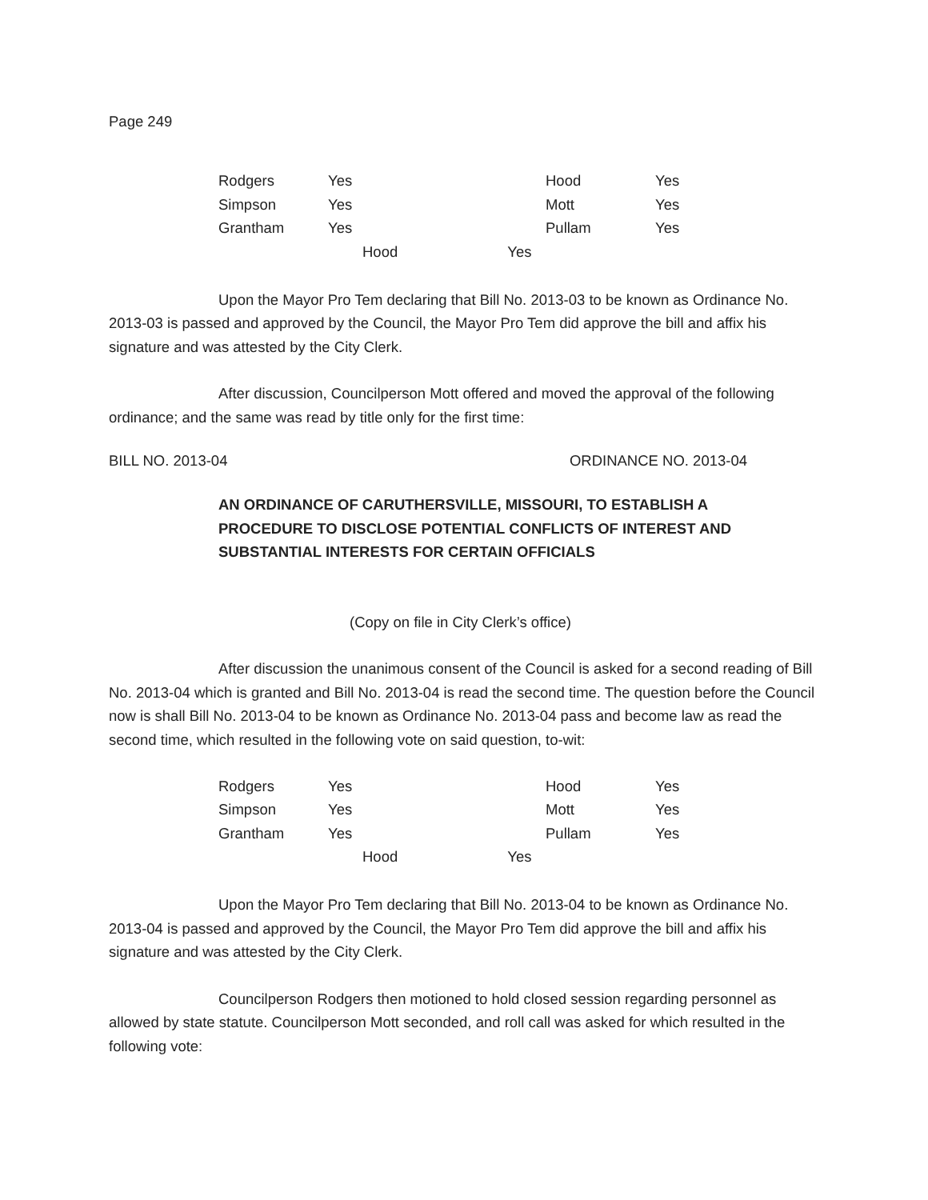Page 249
| Rodgers | Yes | Hood | Yes |
| Simpson | Yes | Mott | Yes |
| Grantham | Yes | Pullam | Yes |
| | Hood Yes | | |
Upon the Mayor Pro Tem declaring that Bill No. 2013-03 to be known as Ordinance No. 2013-03 is passed and approved by the Council, the Mayor Pro Tem did approve the bill and affix his signature and was attested by the City Clerk.
After discussion, Councilperson Mott offered and moved the approval of the following ordinance; and the same was read by title only for the first time:
BILL NO. 2013-04 ORDINANCE NO. 2013-04
AN ORDINANCE OF CARUTHERSVILLE, MISSOURI, TO ESTABLISH A PROCEDURE TO DISCLOSE POTENTIAL CONFLICTS OF INTEREST AND SUBSTANTIAL INTERESTS FOR CERTAIN OFFICIALS
(Copy on file in City Clerk’s office)
After discussion the unanimous consent of the Council is asked for a second reading of Bill No. 2013-04 which is granted and Bill No. 2013-04 is read the second time. The question before the Council now is shall Bill No. 2013-04 to be known as Ordinance No. 2013-04 pass and become law as read the second time, which resulted in the following vote on said question, to-wit:
| Rodgers | Yes | Hood | Yes |
| Simpson | Yes | Mott | Yes |
| Grantham | Yes | Pullam | Yes |
| | Hood Yes | | |
Upon the Mayor Pro Tem declaring that Bill No. 2013-04 to be known as Ordinance No. 2013-04 is passed and approved by the Council, the Mayor Pro Tem did approve the bill and affix his signature and was attested by the City Clerk.
Councilperson Rodgers then motioned to hold closed session regarding personnel as allowed by state statute. Councilperson Mott seconded, and roll call was asked for which resulted in the following vote: